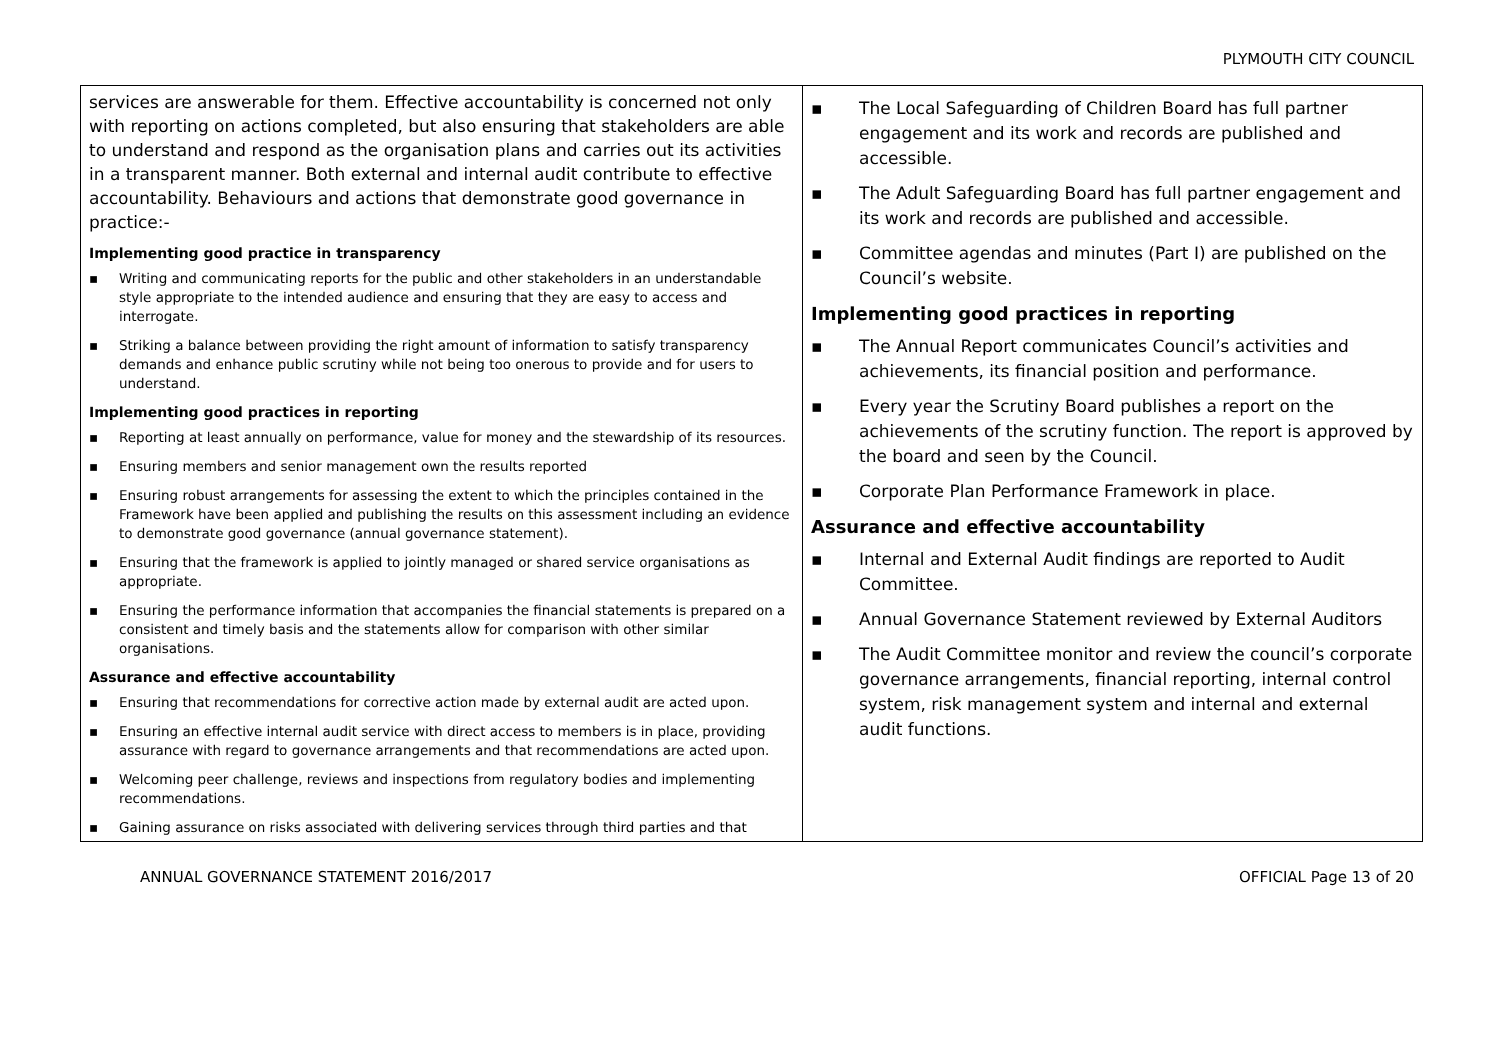PLYMOUTH CITY COUNCIL
| services are answerable for them. Effective accountability is concerned not only with reporting on actions completed, but also ensuring that stakeholders are able to understand and respond as the organisation plans and carries out its activities in a transparent manner. Both external and internal audit contribute to effective accountability. Behaviours and actions that demonstrate good governance in practice:- Implementing good practice in transparency ▪ Writing and communicating reports for the public and other stakeholders in an understandable style appropriate to the intended audience and ensuring that they are easy to access and interrogate. ▪ Striking a balance between providing the right amount of information to satisfy transparency demands and enhance public scrutiny while not being too onerous to provide and for users to understand. Implementing good practices in reporting ▪ Reporting at least annually on performance, value for money and the stewardship of its resources. ▪ Ensuring members and senior management own the results reported ▪ Ensuring robust arrangements for assessing the extent to which the principles contained in the Framework have been applied and publishing the results on this assessment including an evidence to demonstrate good governance (annual governance statement). ▪ Ensuring that the framework is applied to jointly managed or shared service organisations as appropriate. ▪ Ensuring the performance information that accompanies the financial statements is prepared on a consistent and timely basis and the statements allow for comparison with other similar organisations. Assurance and effective accountability ▪ Ensuring that recommendations for corrective action made by external audit are acted upon. ▪ Ensuring an effective internal audit service with direct access to members is in place, providing assurance with regard to governance arrangements and that recommendations are acted upon. ▪ Welcoming peer challenge, reviews and inspections from regulatory bodies and implementing recommendations. ▪ Gaining assurance on risks associated with delivering services through third parties and that | ▪ The Local Safeguarding of Children Board has full partner engagement and its work and records are published and accessible. ▪ The Adult Safeguarding Board has full partner engagement and its work and records are published and accessible. ▪ Committee agendas and minutes (Part I) are published on the Council’s website. Implementing good practices in reporting ▪ The Annual Report communicates Council’s activities and achievements, its financial position and performance. ▪ Every year the Scrutiny Board publishes a report on the achievements of the scrutiny function. The report is approved by the board and seen by the Council. ▪ Corporate Plan Performance Framework in place. Assurance and effective accountability ▪ Internal and External Audit findings are reported to Audit Committee. ▪ Annual Governance Statement reviewed by External Auditors ▪ The Audit Committee monitor and review the council’s corporate governance arrangements, financial reporting, internal control system, risk management system and internal and external audit functions. |
ANNUAL GOVERNANCE STATEMENT 2016/2017 OFFICIAL Page 13 of 20